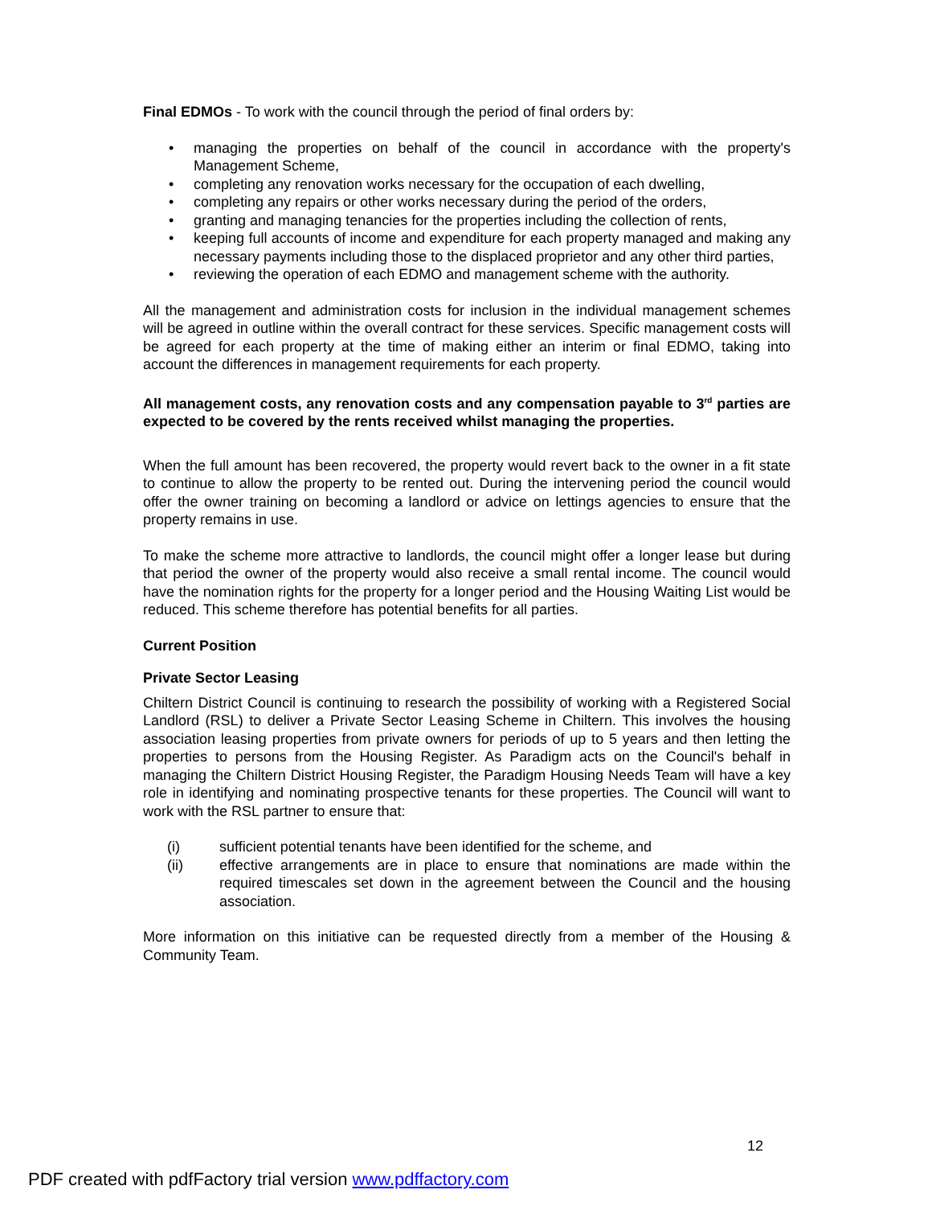Final EDMOs - To work with the council through the period of final orders by:
• managing the properties on behalf of the council in accordance with the property's Management Scheme,
• completing any renovation works necessary for the occupation of each dwelling,
• completing any repairs or other works necessary during the period of the orders,
• granting and managing tenancies for the properties including the collection of rents,
• keeping full accounts of income and expenditure for each property managed and making any necessary payments including those to the displaced proprietor and any other third parties,
• reviewing the operation of each EDMO and management scheme with the authority.
All the management and administration costs for inclusion in the individual management schemes will be agreed in outline within the overall contract for these services. Specific management costs will be agreed for each property at the time of making either an interim or final EDMO, taking into account the differences in management requirements for each property.
All management costs, any renovation costs and any compensation payable to 3<sup>rd</sup> parties are expected to be covered by the rents received whilst managing the properties.
When the full amount has been recovered, the property would revert back to the owner in a fit state to continue to allow the property to be rented out. During the intervening period the council would offer the owner training on becoming a landlord or advice on lettings agencies to ensure that the property remains in use.
To make the scheme more attractive to landlords, the council might offer a longer lease but during that period the owner of the property would also receive a small rental income. The council would have the nomination rights for the property for a longer period and the Housing Waiting List would be reduced. This scheme therefore has potential benefits for all parties.
Current Position
Private Sector Leasing
Chiltern District Council is continuing to research the possibility of working with a Registered Social Landlord (RSL) to deliver a Private Sector Leasing Scheme in Chiltern. This involves the housing association leasing properties from private owners for periods of up to 5 years and then letting the properties to persons from the Housing Register. As Paradigm acts on the Council's behalf in managing the Chiltern District Housing Register, the Paradigm Housing Needs Team will have a key role in identifying and nominating prospective tenants for these properties. The Council will want to work with the RSL partner to ensure that:
(i) sufficient potential tenants have been identified for the scheme, and
(ii) effective arrangements are in place to ensure that nominations are made within the required timescales set down in the agreement between the Council and the housing association.
More information on this initiative can be requested directly from a member of the Housing & Community Team.
12
PDF created with pdfFactory trial version www.pdffactory.com